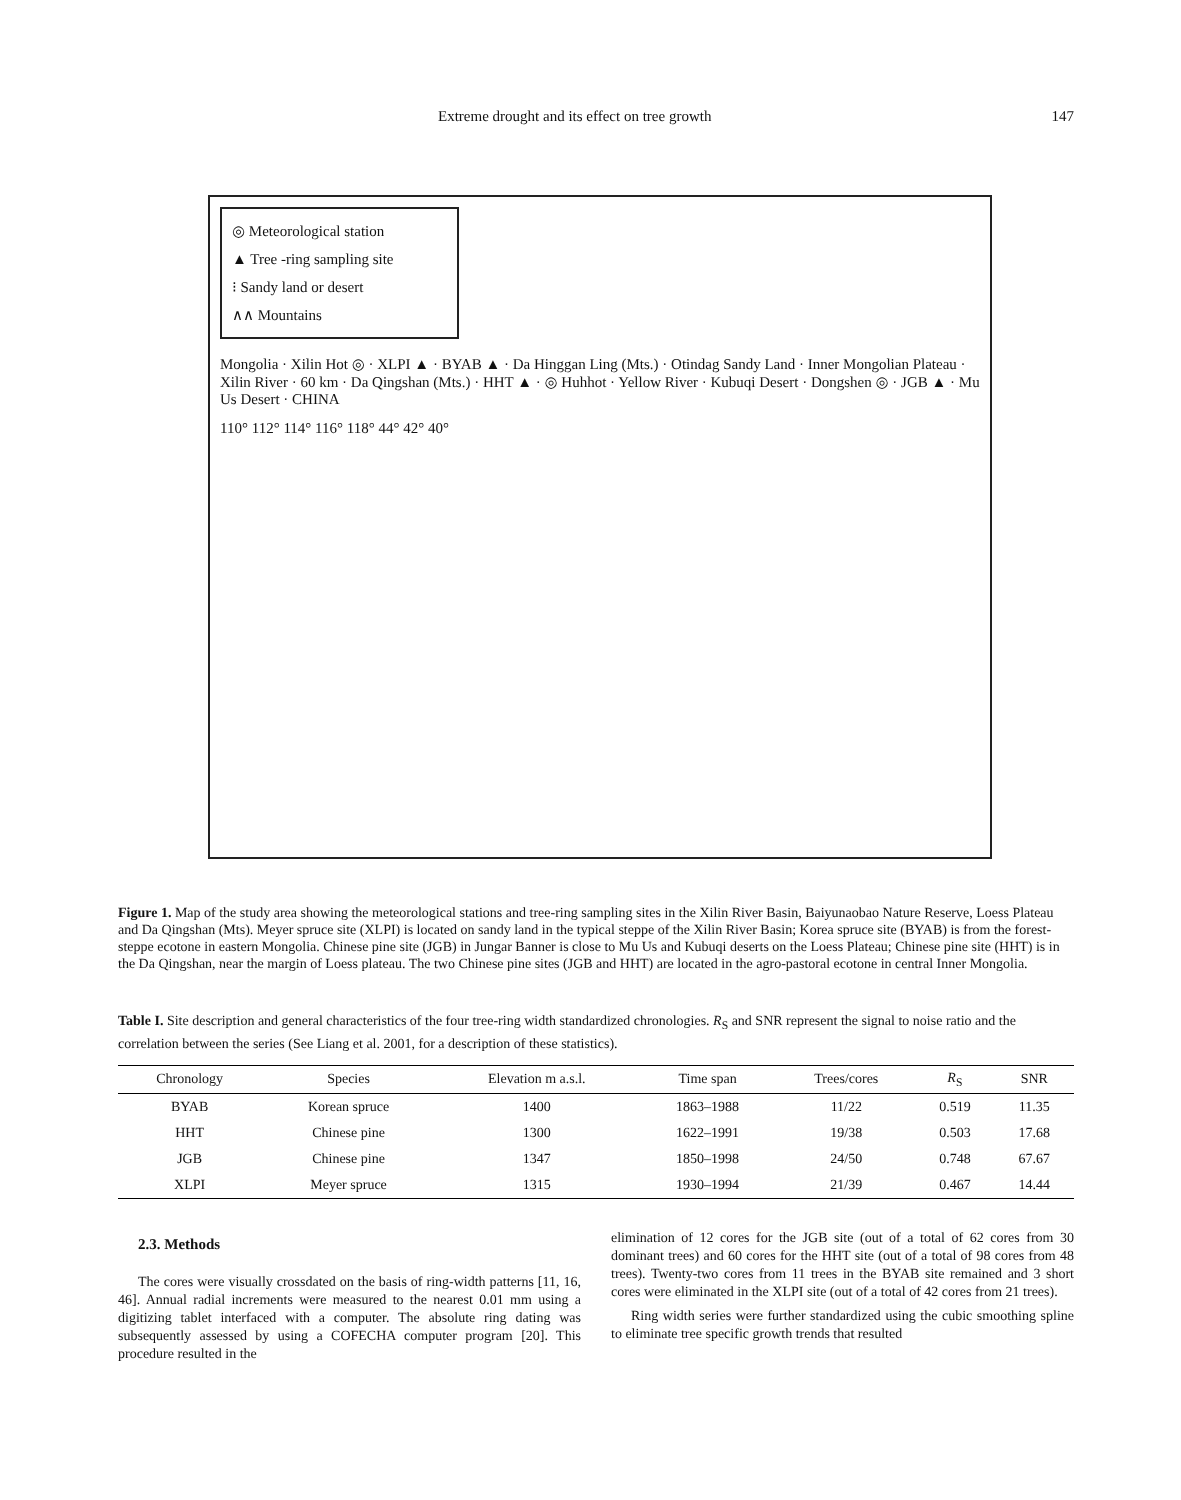Extreme drought and its effect on tree growth 147
◎ Meteorological station
▲ Tree -ring sampling site
⁝ Sandy land or desert
∧∧ Mountains
Mongolia · Xilin Hot ◎ · XLPI ▲ · BYAB ▲ · Da Hinggan Ling (Mts.) · Otindag Sandy Land · Inner Mongolian Plateau · Xilin River · 60 km · Da Qingshan (Mts.) · HHT ▲ · ◎ Huhhot · Yellow River · Kubuqi Desert · Dongshen ◎ · JGB ▲ · Mu Us Desert · CHINA
110° 112° 114° 116° 118° 44° 42° 40°
Figure 1. Map of the study area showing the meteorological stations and tree-ring sampling sites in the Xilin River Basin, Baiyunaobao Nature Reserve, Loess Plateau and Da Qingshan (Mts). Meyer spruce site (XLPI) is located on sandy land in the typical steppe of the Xilin River Basin; Korea spruce site (BYAB) is from the forest-steppe ecotone in eastern Mongolia. Chinese pine site (JGB) in Jungar Banner is close to Mu Us and Kubuqi deserts on the Loess Plateau; Chinese pine site (HHT) is in the Da Qingshan, near the margin of Loess plateau. The two Chinese pine sites (JGB and HHT) are located in the agro-pastoral ecotone in central Inner Mongolia.
Table I. Site description and general characteristics of the four tree-ring width standardized chronologies. R<sub>S</sub> and SNR represent the signal to noise ratio and the correlation between the series (See Liang et al. 2001, for a description of these statistics).
| Chronology | Species | Elevation m a.s.l. | Time span | Trees/cores | R<sub>S</sub> | SNR |
| --- | --- | --- | --- | --- | --- | --- |
| BYAB | Korean spruce | 1400 | 1863–1988 | 11/22 | 0.519 | 11.35 |
| HHT | Chinese pine | 1300 | 1622–1991 | 19/38 | 0.503 | 17.68 |
| JGB | Chinese pine | 1347 | 1850–1998 | 24/50 | 0.748 | 67.67 |
| XLPI | Meyer spruce | 1315 | 1930–1994 | 21/39 | 0.467 | 14.44 |
2.3. Methods
The cores were visually crossdated on the basis of ring-width patterns [11, 16, 46]. Annual radial increments were measured to the nearest 0.01 mm using a digitizing tablet interfaced with a computer. The absolute ring dating was subsequently assessed by using a COFECHA computer program [20]. This procedure resulted in the
elimination of 12 cores for the JGB site (out of a total of 62 cores from 30 dominant trees) and 60 cores for the HHT site (out of a total of 98 cores from 48 trees). Twenty-two cores from 11 trees in the BYAB site remained and 3 short cores were eliminated in the XLPI site (out of a total of 42 cores from 21 trees).
Ring width series were further standardized using the cubic smoothing spline to eliminate tree specific growth trends that resulted